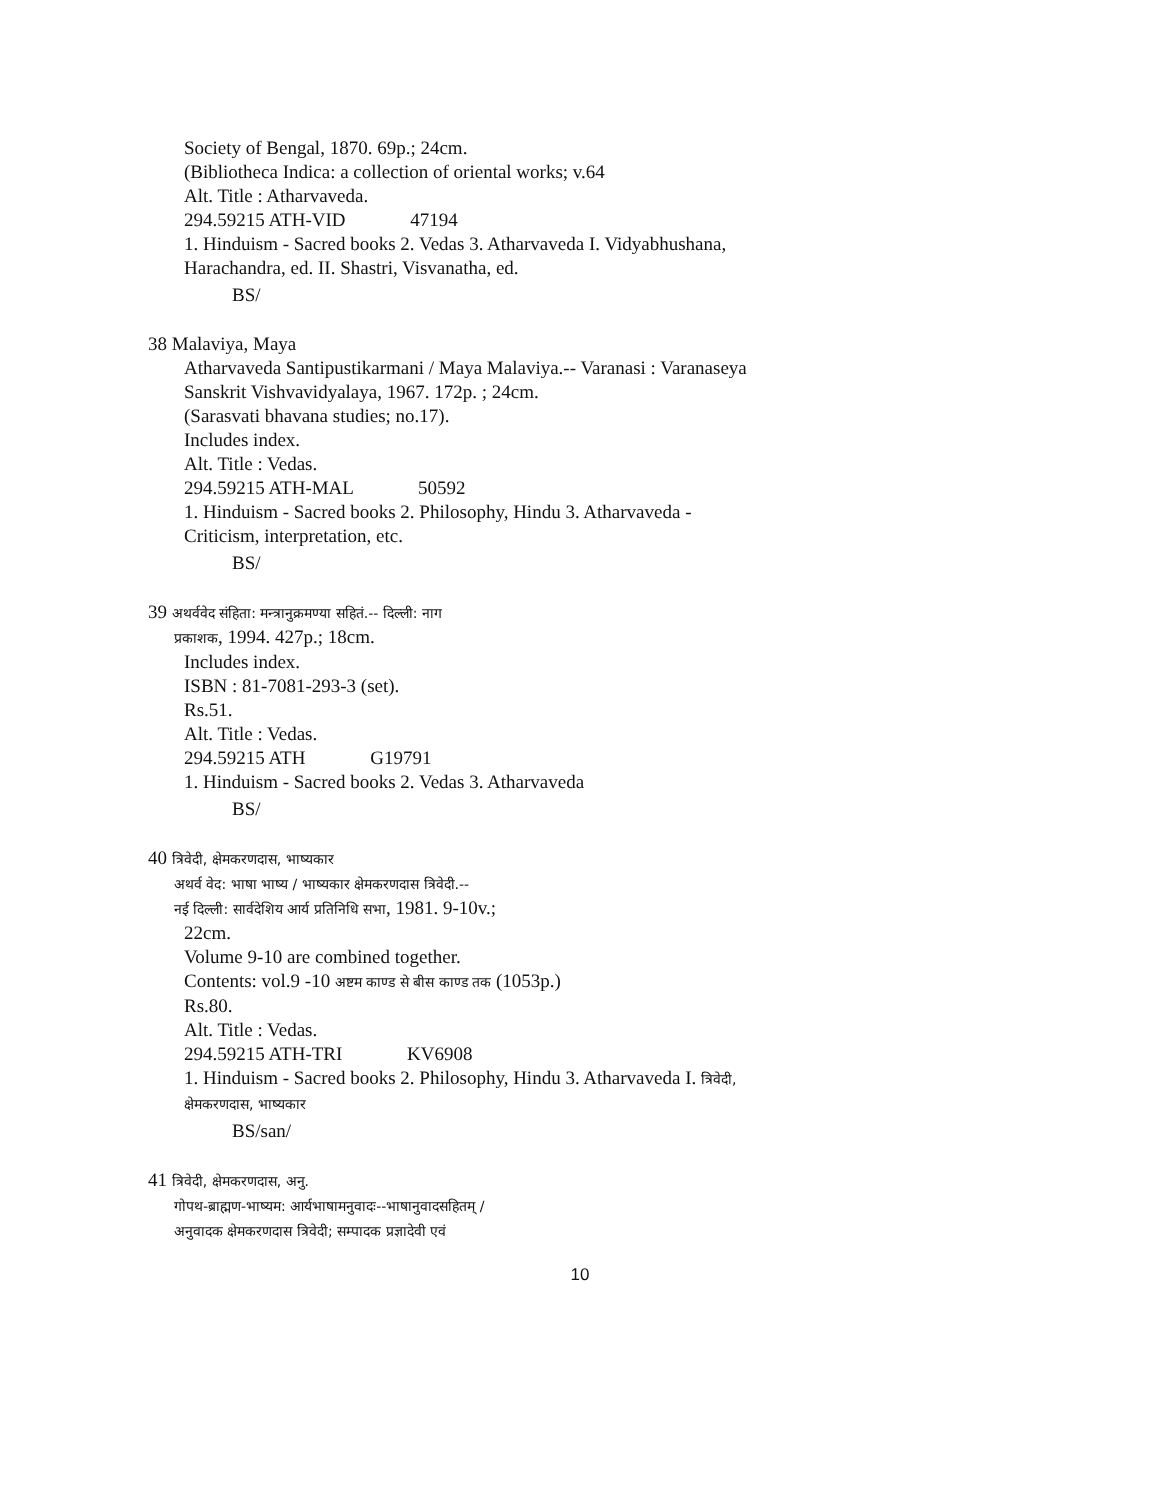Society of Bengal, 1870. 69p.; 24cm.
(Bibliotheca Indica: a collection of oriental works; v.64
Alt. Title : Atharvaveda.
294.59215 ATH-VID 47194
1. Hinduism - Sacred books 2. Vedas 3. Atharvaveda I. Vidyabhushana, Harachandra, ed. II. Shastri, Visvanatha, ed.
BS/
38 Malaviya, Maya
Atharvaveda Santipustikarmani / Maya Malaviya.-- Varanasi : Varanaseya Sanskrit Vishvavidyalaya, 1967. 172p. ; 24cm.
(Sarasvati bhavana studies; no.17).
Includes index.
Alt. Title : Vedas.
294.59215 ATH-MAL 50592
1. Hinduism - Sacred books 2. Philosophy, Hindu 3. Atharvaveda - Criticism, interpretation, etc.
BS/
39 अथर्ववेद संहिता: मन्त्रानुक्रमण्या सहितं.-- दिल्ली: नाग
प्रकाशक, 1994. 427p.; 18cm.
Includes index.
ISBN : 81-7081-293-3 (set).
Rs.51.
Alt. Title : Vedas.
294.59215 ATH G19791
1. Hinduism - Sacred books 2. Vedas 3. Atharvaveda
BS/
40 त्रिवेदी, क्षेमकरणदास, भाष्यकार
अथर्व वेद: भाषा भाष्य / भाष्यकार क्षेमकरणदास त्रिवेदी.--
नई दिल्ली: सार्वदेशिय आर्य प्रतिनिधि सभा, 1981. 9-10v.;
22cm.
Volume 9-10 are combined together.
Contents: vol.9 -10 अष्टम काण्ड से बीस काण्ड तक (1053p.)
Rs.80.
Alt. Title : Vedas.
294.59215 ATH-TRI KV6908
1. Hinduism - Sacred books 2. Philosophy, Hindu 3. Atharvaveda I. त्रिवेदी, क्षेमकरणदास, भाष्यकार
BS/san/
41 त्रिवेदी, क्षेमकरणदास, अनु.
गोपथ-ब्राह्मण-भाष्यम: आर्यभाषामनुवादः--भाषानुवादसहितम् /
अनुवादक क्षेमकरणदास त्रिवेदी; सम्पादक प्रज्ञादेवी एवं
10